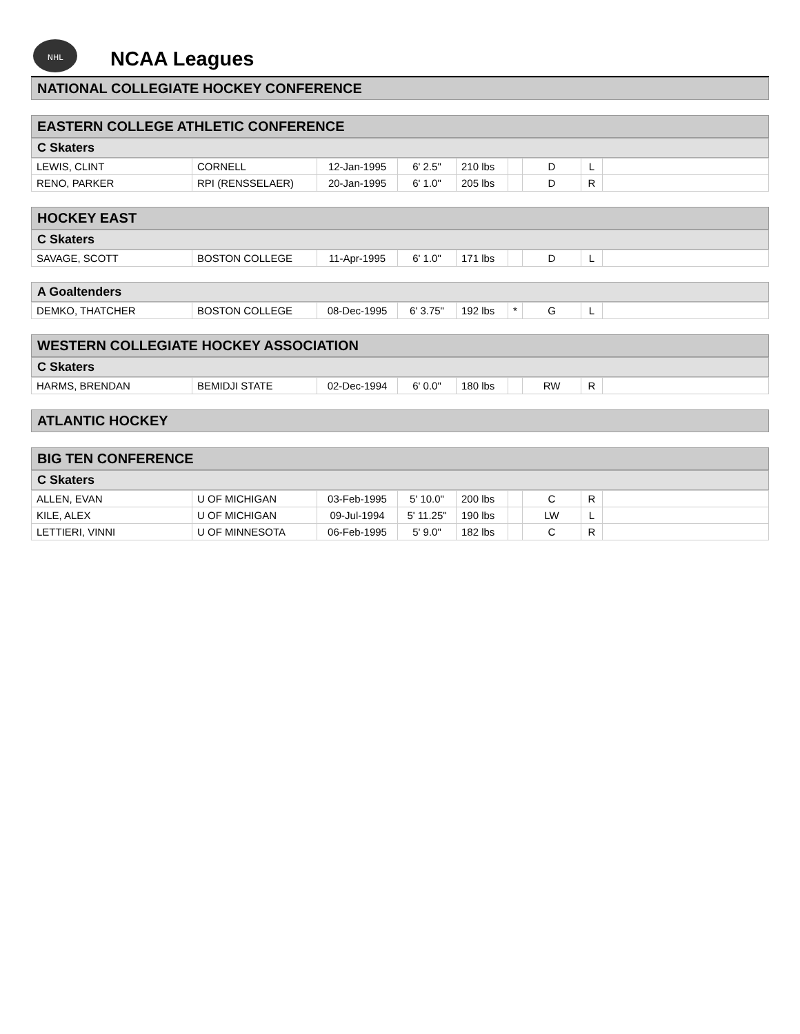NHL
NCAA Leagues
NATIONAL COLLEGIATE HOCKEY CONFERENCE
EASTERN COLLEGE ATHLETIC CONFERENCE
C Skaters
| LEWIS, CLINT | CORNELL | 12-Jan-1995 | 6' 2.5" | 210 lbs | | D | L | |
| RENO, PARKER | RPI (RENSSELAER) | 20-Jan-1995 | 6' 1.0" | 205 lbs | | D | R | |
HOCKEY EAST
C Skaters
| SAVAGE, SCOTT | BOSTON COLLEGE | 11-Apr-1995 | 6' 1.0" | 171 lbs | | D | L | |
A Goaltenders
| DEMKO, THATCHER | BOSTON COLLEGE | 08-Dec-1995 | 6' 3.75" | 192 lbs | * | G | L | |
WESTERN COLLEGIATE HOCKEY ASSOCIATION
C Skaters
| HARMS, BRENDAN | BEMIDJI STATE | 02-Dec-1994 | 6' 0.0" | 180 lbs | | RW | R | |
ATLANTIC HOCKEY
BIG TEN CONFERENCE
C Skaters
| ALLEN, EVAN | U OF MICHIGAN | 03-Feb-1995 | 5' 10.0" | 200 lbs | | C | R | |
| KILE, ALEX | U OF MICHIGAN | 09-Jul-1994 | 5' 11.25" | 190 lbs | | LW | L | |
| LETTIERI, VINNI | U OF MINNESOTA | 06-Feb-1995 | 5' 9.0" | 182 lbs | | C | R | |